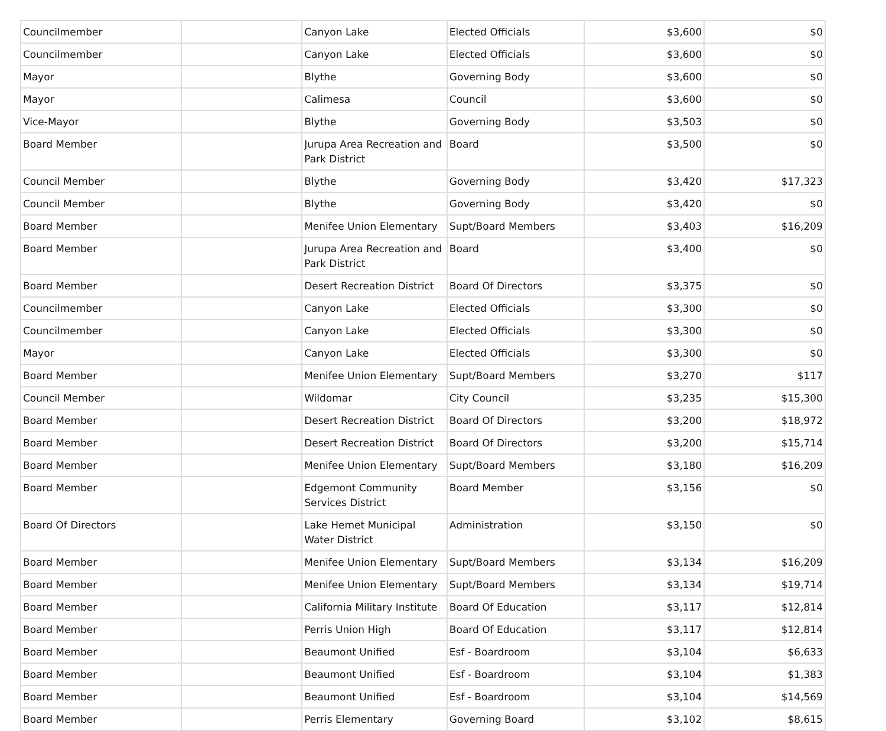| Councilmember | | Canyon Lake | Elected Officials | $3,600 | $0 |
| Councilmember | | Canyon Lake | Elected Officials | $3,600 | $0 |
| Mayor | | Blythe | Governing Body | $3,600 | $0 |
| Mayor | | Calimesa | Council | $3,600 | $0 |
| Vice-Mayor | | Blythe | Governing Body | $3,503 | $0 |
| Board Member | | Jurupa Area Recreation and Park District | Board | $3,500 | $0 |
| Council Member | | Blythe | Governing Body | $3,420 | $17,323 |
| Council Member | | Blythe | Governing Body | $3,420 | $0 |
| Board Member | | Menifee Union Elementary | Supt/Board Members | $3,403 | $16,209 |
| Board Member | | Jurupa Area Recreation and Park District | Board | $3,400 | $0 |
| Board Member | | Desert Recreation District | Board Of Directors | $3,375 | $0 |
| Councilmember | | Canyon Lake | Elected Officials | $3,300 | $0 |
| Councilmember | | Canyon Lake | Elected Officials | $3,300 | $0 |
| Mayor | | Canyon Lake | Elected Officials | $3,300 | $0 |
| Board Member | | Menifee Union Elementary | Supt/Board Members | $3,270 | $117 |
| Council Member | | Wildomar | City Council | $3,235 | $15,300 |
| Board Member | | Desert Recreation District | Board Of Directors | $3,200 | $18,972 |
| Board Member | | Desert Recreation District | Board Of Directors | $3,200 | $15,714 |
| Board Member | | Menifee Union Elementary | Supt/Board Members | $3,180 | $16,209 |
| Board Member | | Edgemont Community Services District | Board Member | $3,156 | $0 |
| Board Of Directors | | Lake Hemet Municipal Water District | Administration | $3,150 | $0 |
| Board Member | | Menifee Union Elementary | Supt/Board Members | $3,134 | $16,209 |
| Board Member | | Menifee Union Elementary | Supt/Board Members | $3,134 | $19,714 |
| Board Member | | California Military Institute | Board Of Education | $3,117 | $12,814 |
| Board Member | | Perris Union High | Board Of Education | $3,117 | $12,814 |
| Board Member | | Beaumont Unified | Esf - Boardroom | $3,104 | $6,633 |
| Board Member | | Beaumont Unified | Esf - Boardroom | $3,104 | $1,383 |
| Board Member | | Beaumont Unified | Esf - Boardroom | $3,104 | $14,569 |
| Board Member | | Perris Elementary | Governing Board | $3,102 | $8,615 |